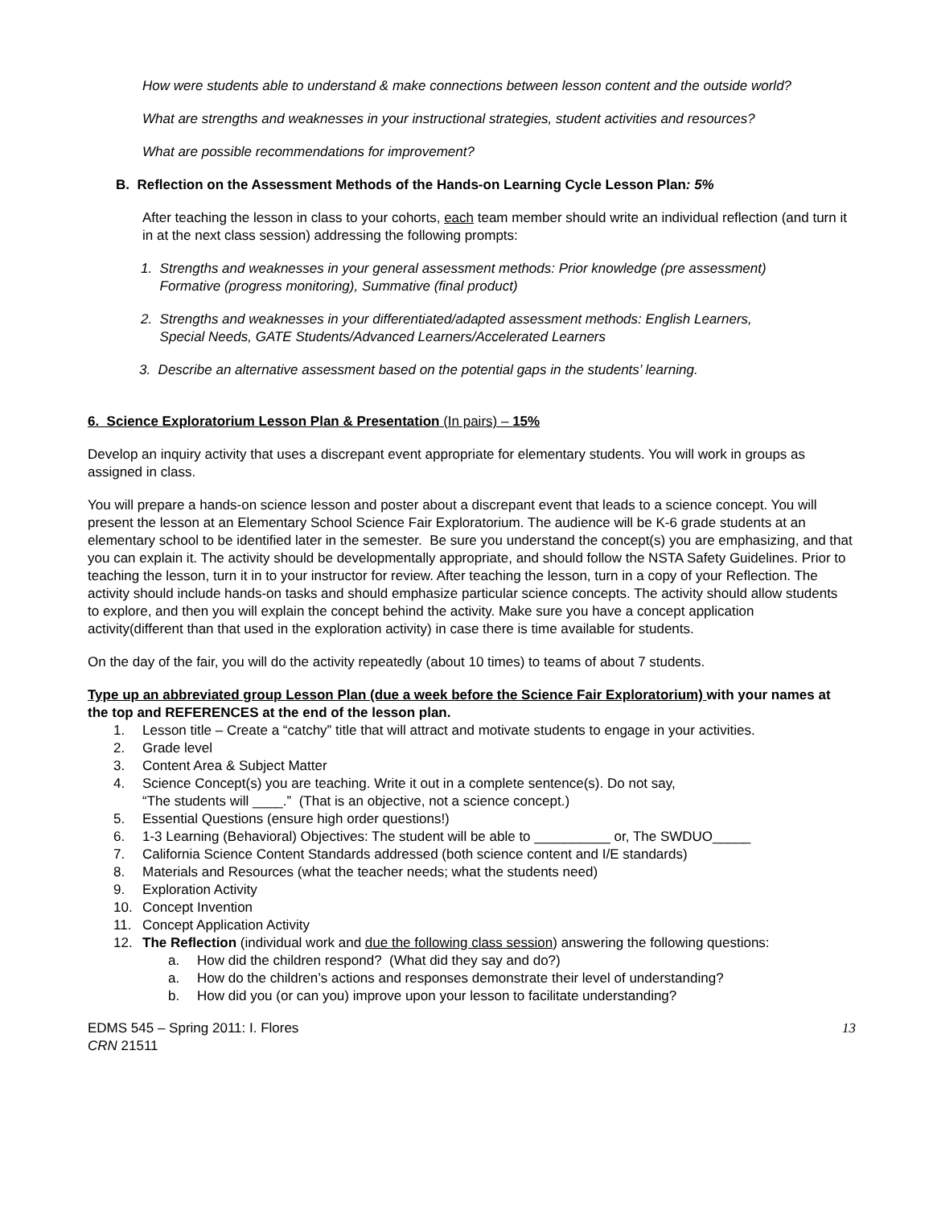How were students able to understand & make connections between lesson content and the outside world?
What are strengths and weaknesses in your instructional strategies, student activities and resources?
What are possible recommendations for improvement?
B. Reflection on the Assessment Methods of the Hands-on Learning Cycle Lesson Plan: 5%
After teaching the lesson in class to your cohorts, each team member should write an individual reflection (and turn it in at the next class session) addressing the following prompts:
1. Strengths and weaknesses in your general assessment methods: Prior knowledge (pre assessment)
Formative (progress monitoring), Summative (final product)
2. Strengths and weaknesses in your differentiated/adapted assessment methods: English Learners,
Special Needs, GATE Students/Advanced Learners/Accelerated Learners
3. Describe an alternative assessment based on the potential gaps in the students’ learning.
6. Science Exploratorium Lesson Plan & Presentation (In pairs) – 15%
Develop an inquiry activity that uses a discrepant event appropriate for elementary students. You will work in groups as assigned in class.
You will prepare a hands-on science lesson and poster about a discrepant event that leads to a science concept. You will present the lesson at an Elementary School Science Fair Exploratorium. The audience will be K-6 grade students at an elementary school to be identified later in the semester. Be sure you understand the concept(s) you are emphasizing, and that you can explain it. The activity should be developmentally appropriate, and should follow the NSTA Safety Guidelines. Prior to teaching the lesson, turn it in to your instructor for review. After teaching the lesson, turn in a copy of your Reflection. The activity should include hands-on tasks and should emphasize particular science concepts. The activity should allow students to explore, and then you will explain the concept behind the activity. Make sure you have a concept application activity(different than that used in the exploration activity) in case there is time available for students.
On the day of the fair, you will do the activity repeatedly (about 10 times) to teams of about 7 students.
Type up an abbreviated group Lesson Plan (due a week before the Science Fair Exploratorium) with your names at the top and REFERENCES at the end of the lesson plan.
1. Lesson title – Create a “catchy” title that will attract and motivate students to engage in your activities.
2. Grade level
3. Content Area & Subject Matter
4. Science Concept(s) you are teaching. Write it out in a complete sentence(s). Do not say,
“The students will ____.” (That is an objective, not a science concept.)
5. Essential Questions (ensure high order questions!)
6. 1-3 Learning (Behavioral) Objectives: The student will be able to __________ or, The SWDUO_____
7. California Science Content Standards addressed (both science content and I/E standards)
8. Materials and Resources (what the teacher needs; what the students need)
9. Exploration Activity
10. Concept Invention
11. Concept Application Activity
12. The Reflection (individual work and due the following class session) answering the following questions:
a. How did the children respond? (What did they say and do?)
a. How do the children’s actions and responses demonstrate their level of understanding?
b. How did you (or can you) improve upon your lesson to facilitate understanding?
EDMS 545 – Spring 2011: I. Flores
CRN 21511
13